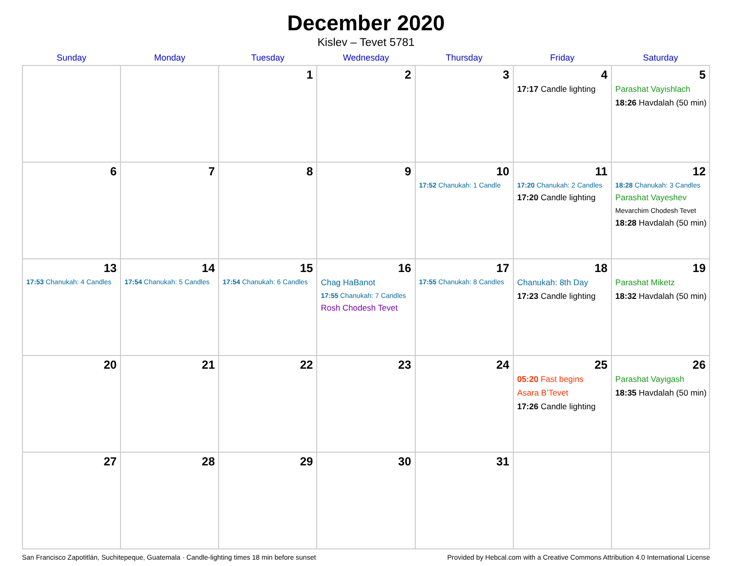December 2020
Kislev – Tevet 5781
| Sunday | Monday | Tuesday | Wednesday | Thursday | Friday | Saturday |
| --- | --- | --- | --- | --- | --- | --- |
| | | 1 | 2 | 3 | 4 17:17 Candle lighting | 5 Parashat Vayishlach 18:26 Havdalah (50 min) |
| 6 | 7 | 8 | 9 | 10 17:52 Chanukah: 1 Candle | 11 17:20 Chanukah: 2 Candles 17:20 Candle lighting | 12 18:28 Chanukah: 3 Candles Parashat Vayeshev Mevarchim Chodesh Tevet 18:28 Havdalah (50 min) |
| 13 17:53 Chanukah: 4 Candles | 14 17:54 Chanukah: 5 Candles | 15 17:54 Chanukah: 6 Candles | 16 Chag HaBanot 17:55 Chanukah: 7 Candles Rosh Chodesh Tevet | 17 17:55 Chanukah: 8 Candles | 18 Chanukah: 8th Day 17:23 Candle lighting | 19 Parashat Miketz 18:32 Havdalah (50 min) |
| 20 | 21 | 22 | 23 | 24 | 25 05:20 Fast begins Asara B’Tevet 17:26 Candle lighting | 26 Parashat Vayigash 18:35 Havdalah (50 min) |
| 27 | 28 | 29 | 30 | 31 | | |
San Francisco Zapotitlán, Suchitepeque, Guatemala · Candle-lighting times 18 min before sunset Provided by Hebcal.com with a Creative Commons Attribution 4.0 International License